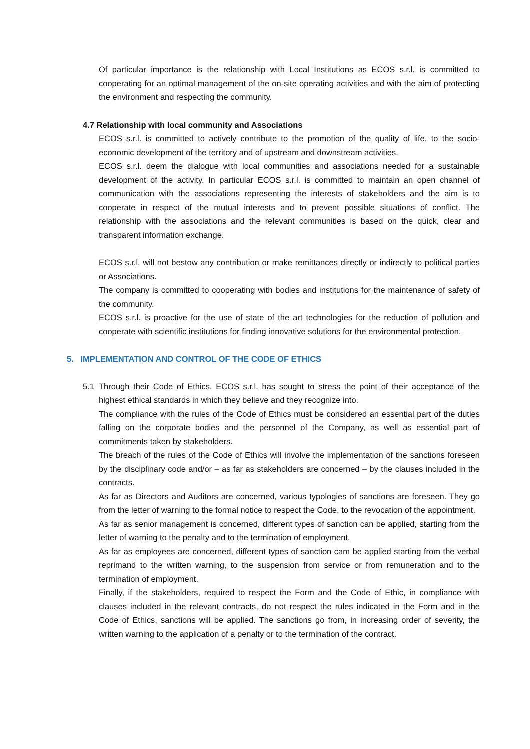Of particular importance is the relationship with Local Institutions as ECOS s.r.l. is committed to cooperating for an optimal management of the on-site operating activities and with the aim of protecting the environment and respecting the community.
4.7 Relationship with local community and Associations
ECOS s.r.l. is committed to actively contribute to the promotion of the quality of life, to the socio-economic development of the territory and of upstream and downstream activities.
ECOS s.r.l. deem the dialogue with local communities and associations needed for a sustainable development of the activity. In particular ECOS s.r.l. is committed to maintain an open channel of communication with the associations representing the interests of stakeholders and the aim is to cooperate in respect of the mutual interests and to prevent possible situations of conflict. The relationship with the associations and the relevant communities is based on the quick, clear and transparent information exchange.
ECOS s.r.l. will not bestow any contribution or make remittances directly or indirectly to political parties or Associations.
The company is committed to cooperating with bodies and institutions for the maintenance of safety of the community.
ECOS s.r.l. is proactive for the use of state of the art technologies for the reduction of pollution and cooperate with scientific institutions for finding innovative solutions for the environmental protection.
5. IMPLEMENTATION AND CONTROL OF THE CODE OF ETHICS
5.1 Through their Code of Ethics, ECOS s.r.l. has sought to stress the point of their acceptance of the highest ethical standards in which they believe and they recognize into.
The compliance with the rules of the Code of Ethics must be considered an essential part of the duties falling on the corporate bodies and the personnel of the Company, as well as essential part of commitments taken by stakeholders.
The breach of the rules of the Code of Ethics will involve the implementation of the sanctions foreseen by the disciplinary code and/or – as far as stakeholders are concerned – by the clauses included in the contracts.
As far as Directors and Auditors are concerned, various typologies of sanctions are foreseen. They go from the letter of warning to the formal notice to respect the Code, to the revocation of the appointment.
As far as senior management is concerned, different types of sanction can be applied, starting from the letter of warning to the penalty and to the termination of employment.
As far as employees are concerned, different types of sanction cam be applied starting from the verbal reprimand to the written warning, to the suspension from service or from remuneration and to the termination of employment.
Finally, if the stakeholders, required to respect the Form and the Code of Ethic, in compliance with clauses included in the relevant contracts, do not respect the rules indicated in the Form and in the Code of Ethics, sanctions will be applied. The sanctions go from, in increasing order of severity, the written warning to the application of a penalty or to the termination of the contract.